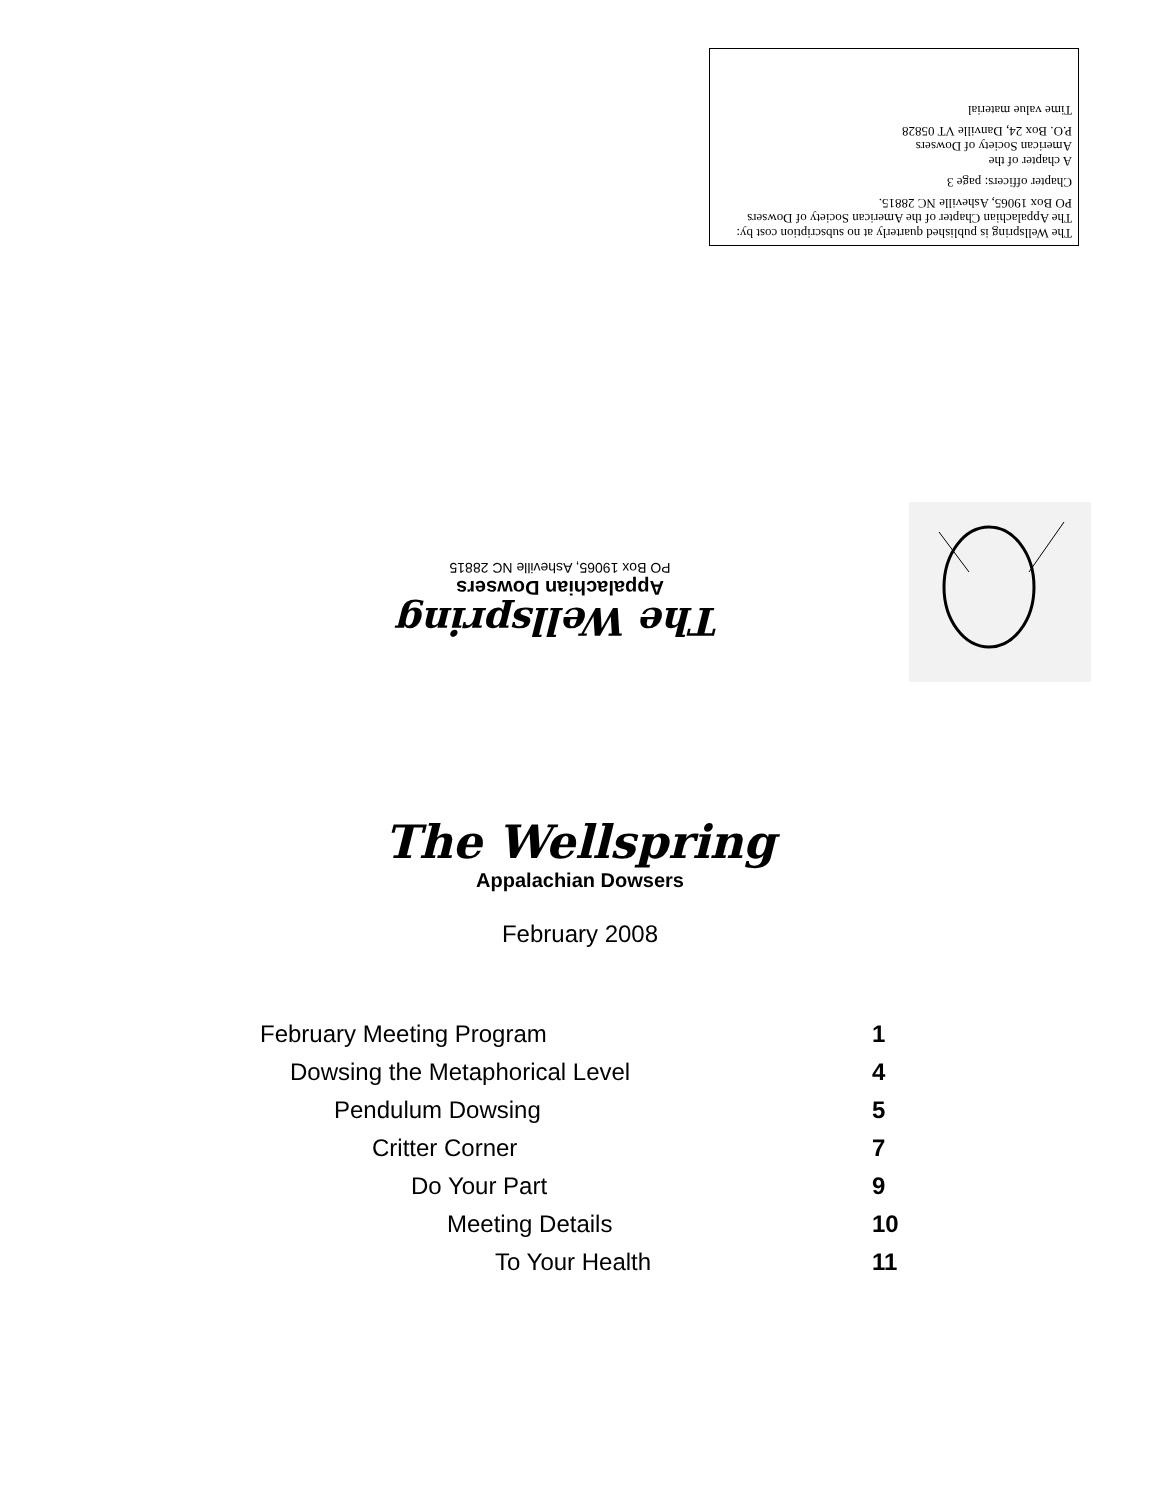The Wellspring is published quarterly at no subscription cost by:
The Appalachian Chapter of the American Society of Dowsers
PO Box 19065, Asheville NC 28815.
Chapter officers: page 3
A chapter of the
American Society of Dowsers
P.O. Box 24, Danville VT 05828
Time value material
The Wellspring
Appalachian Dowsers
PO Box 19065, Asheville NC 28815
The Wellspring
Appalachian Dowsers
February 2008
February Meeting Program 1
Dowsing the Metaphorical Level 4
Pendulum Dowsing 5
Critter Corner 7
Do Your Part 9
Meeting Details 10
To Your Health 11